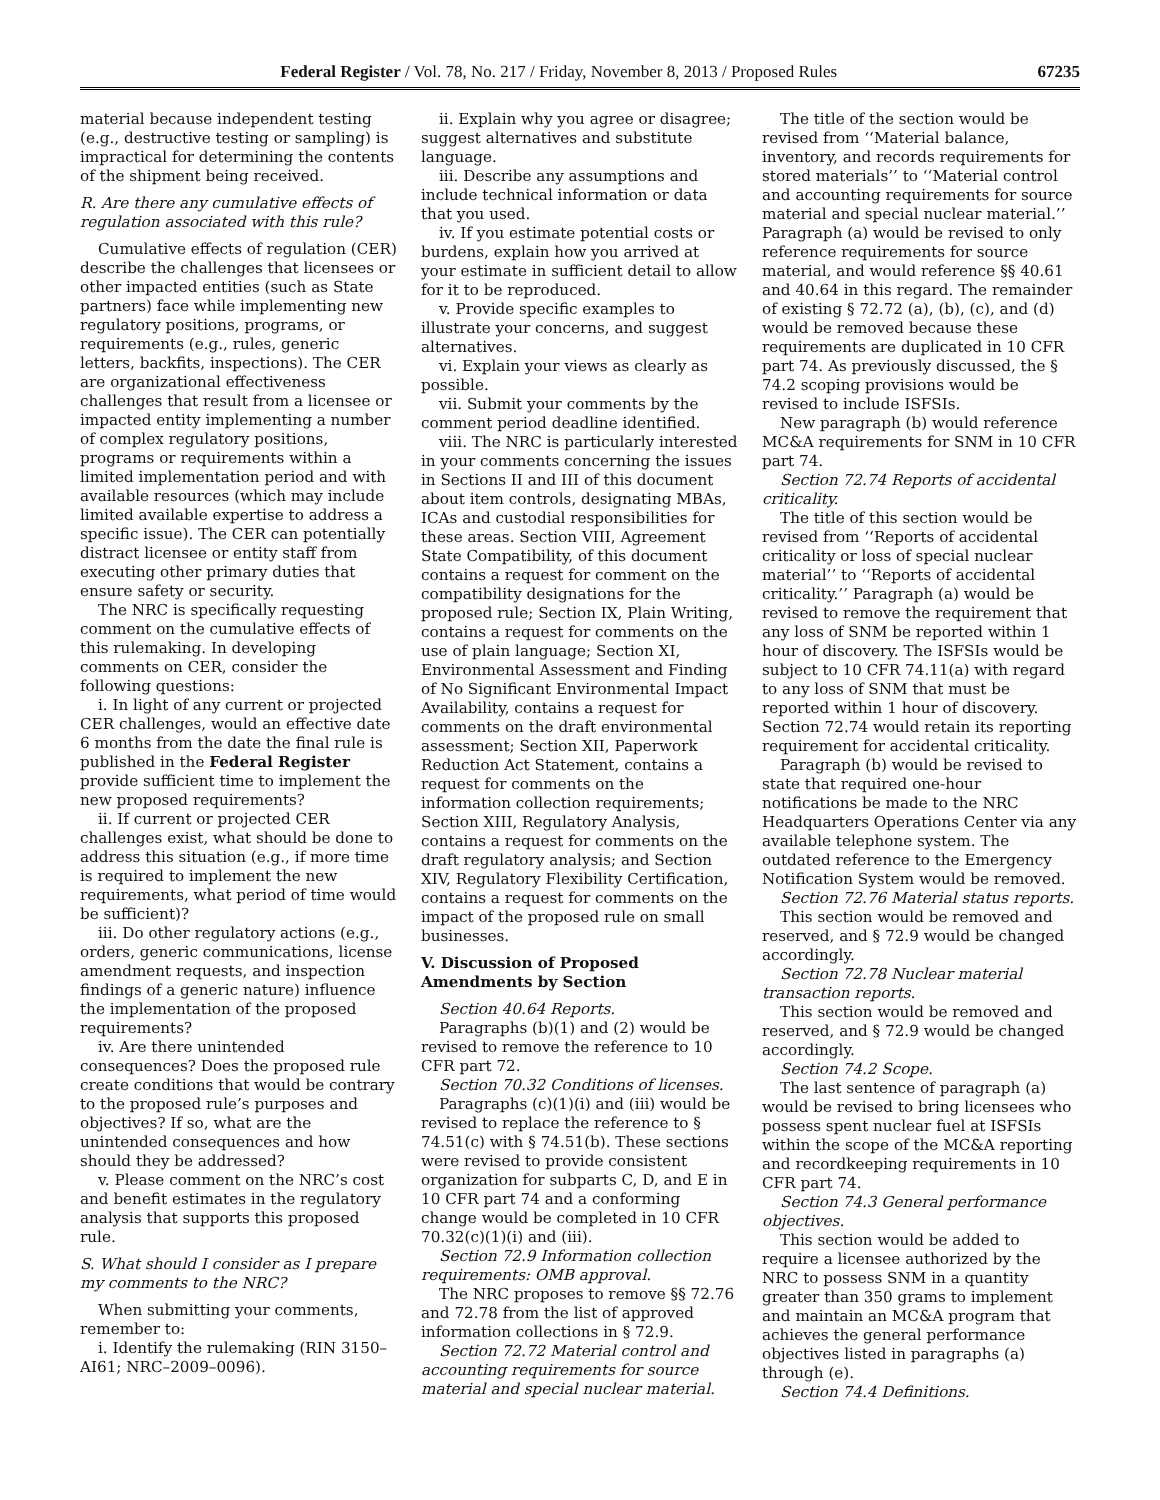Federal Register / Vol. 78, No. 217 / Friday, November 8, 2013 / Proposed Rules 67235
material because independent testing (e.g., destructive testing or sampling) is impractical for determining the contents of the shipment being received.
R. Are there any cumulative effects of regulation associated with this rule?
Cumulative effects of regulation (CER) describe the challenges that licensees or other impacted entities (such as State partners) face while implementing new regulatory positions, programs, or requirements (e.g., rules, generic letters, backfits, inspections). The CER are organizational effectiveness challenges that result from a licensee or impacted entity implementing a number of complex regulatory positions, programs or requirements within a limited implementation period and with available resources (which may include limited available expertise to address a specific issue). The CER can potentially distract licensee or entity staff from executing other primary duties that ensure safety or security.
The NRC is specifically requesting comment on the cumulative effects of this rulemaking. In developing comments on CER, consider the following questions:
i. In light of any current or projected CER challenges, would an effective date 6 months from the date the final rule is published in the Federal Register provide sufficient time to implement the new proposed requirements?
ii. If current or projected CER challenges exist, what should be done to address this situation (e.g., if more time is required to implement the new requirements, what period of time would be sufficient)?
iii. Do other regulatory actions (e.g., orders, generic communications, license amendment requests, and inspection findings of a generic nature) influence the implementation of the proposed requirements?
iv. Are there unintended consequences? Does the proposed rule create conditions that would be contrary to the proposed rule’s purposes and objectives? If so, what are the unintended consequences and how should they be addressed?
v. Please comment on the NRC’s cost and benefit estimates in the regulatory analysis that supports this proposed rule.
S. What should I consider as I prepare my comments to the NRC?
When submitting your comments, remember to:
i. Identify the rulemaking (RIN 3150–AI61; NRC–2009–0096).
ii. Explain why you agree or disagree; suggest alternatives and substitute language.
iii. Describe any assumptions and include technical information or data that you used.
iv. If you estimate potential costs or burdens, explain how you arrived at your estimate in sufficient detail to allow for it to be reproduced.
v. Provide specific examples to illustrate your concerns, and suggest alternatives.
vi. Explain your views as clearly as possible.
vii. Submit your comments by the comment period deadline identified.
viii. The NRC is particularly interested in your comments concerning the issues in Sections II and III of this document about item controls, designating MBAs, ICAs and custodial responsibilities for these areas. Section VIII, Agreement State Compatibility, of this document contains a request for comment on the compatibility designations for the proposed rule; Section IX, Plain Writing, contains a request for comments on the use of plain language; Section XI, Environmental Assessment and Finding of No Significant Environmental Impact Availability, contains a request for comments on the draft environmental assessment; Section XII, Paperwork Reduction Act Statement, contains a request for comments on the information collection requirements; Section XIII, Regulatory Analysis, contains a request for comments on the draft regulatory analysis; and Section XIV, Regulatory Flexibility Certification, contains a request for comments on the impact of the proposed rule on small businesses.
V. Discussion of Proposed Amendments by Section
Section 40.64 Reports.
Paragraphs (b)(1) and (2) would be revised to remove the reference to 10 CFR part 72.
Section 70.32 Conditions of licenses.
Paragraphs (c)(1)(i) and (iii) would be revised to replace the reference to § 74.51(c) with § 74.51(b). These sections were revised to provide consistent organization for subparts C, D, and E in 10 CFR part 74 and a conforming change would be completed in 10 CFR 70.32(c)(1)(i) and (iii).
Section 72.9 Information collection requirements: OMB approval.
The NRC proposes to remove §§ 72.76 and 72.78 from the list of approved information collections in § 72.9.
Section 72.72 Material control and accounting requirements for source material and special nuclear material.
The title of the section would be revised from ‘‘Material balance, inventory, and records requirements for stored materials’’ to ‘‘Material control and accounting requirements for source material and special nuclear material.’’ Paragraph (a) would be revised to only reference requirements for source material, and would reference §§ 40.61 and 40.64 in this regard. The remainder of existing § 72.72 (a), (b), (c), and (d) would be removed because these requirements are duplicated in 10 CFR part 74. As previously discussed, the § 74.2 scoping provisions would be revised to include ISFSIs.
New paragraph (b) would reference MC&A requirements for SNM in 10 CFR part 74.
Section 72.74 Reports of accidental criticality.
The title of this section would be revised from ‘‘Reports of accidental criticality or loss of special nuclear material’’ to ‘‘Reports of accidental criticality.’’ Paragraph (a) would be revised to remove the requirement that any loss of SNM be reported within 1 hour of discovery. The ISFSIs would be subject to 10 CFR 74.11(a) with regard to any loss of SNM that must be reported within 1 hour of discovery. Section 72.74 would retain its reporting requirement for accidental criticality.
Paragraph (b) would be revised to state that required one-hour notifications be made to the NRC Headquarters Operations Center via any available telephone system. The outdated reference to the Emergency Notification System would be removed.
Section 72.76 Material status reports.
This section would be removed and reserved, and § 72.9 would be changed accordingly.
Section 72.78 Nuclear material transaction reports.
This section would be removed and reserved, and § 72.9 would be changed accordingly.
Section 74.2 Scope.
The last sentence of paragraph (a) would be revised to bring licensees who possess spent nuclear fuel at ISFSIs within the scope of the MC&A reporting and recordkeeping requirements in 10 CFR part 74.
Section 74.3 General performance objectives.
This section would be added to require a licensee authorized by the NRC to possess SNM in a quantity greater than 350 grams to implement and maintain an MC&A program that achieves the general performance objectives listed in paragraphs (a) through (e).
Section 74.4 Definitions.